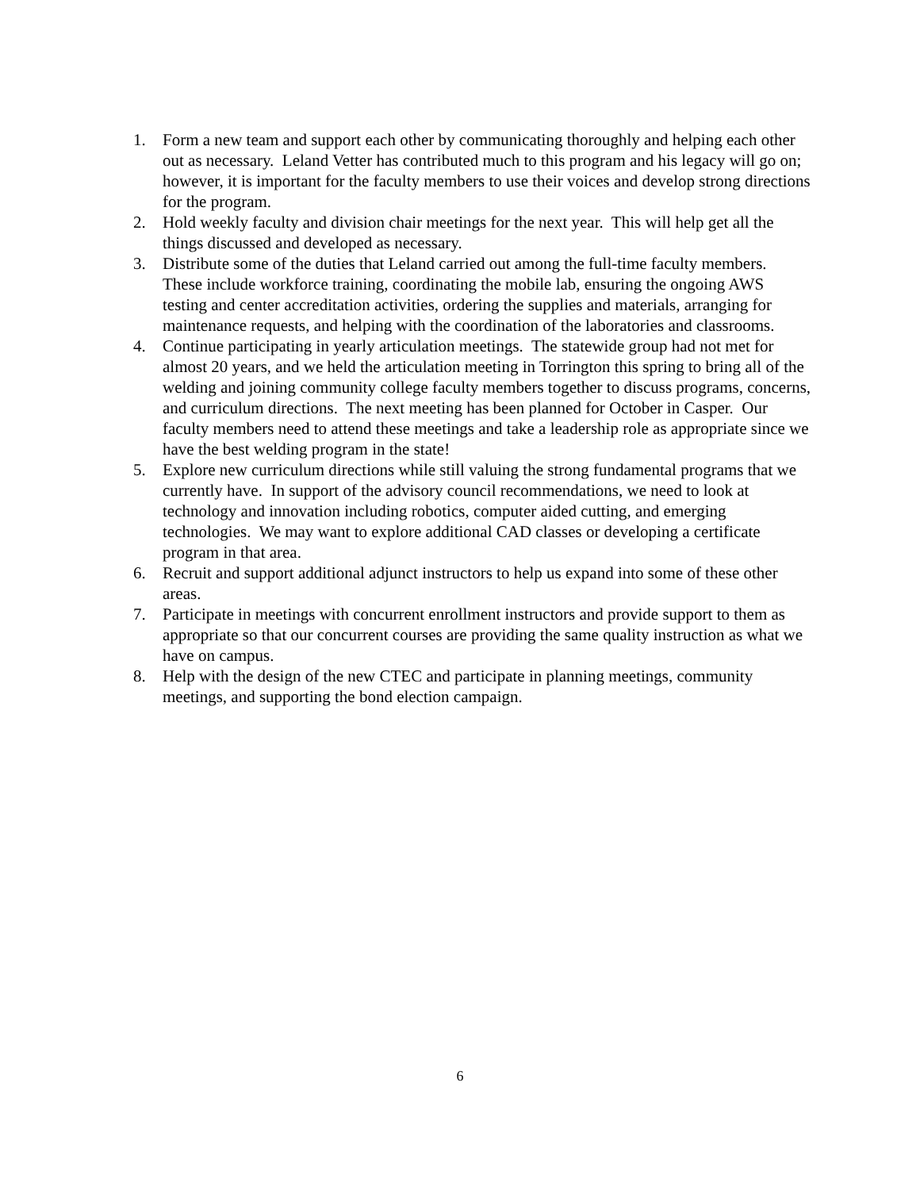1. Form a new team and support each other by communicating thoroughly and helping each other out as necessary. Leland Vetter has contributed much to this program and his legacy will go on; however, it is important for the faculty members to use their voices and develop strong directions for the program.
2. Hold weekly faculty and division chair meetings for the next year. This will help get all the things discussed and developed as necessary.
3. Distribute some of the duties that Leland carried out among the full-time faculty members. These include workforce training, coordinating the mobile lab, ensuring the ongoing AWS testing and center accreditation activities, ordering the supplies and materials, arranging for maintenance requests, and helping with the coordination of the laboratories and classrooms.
4. Continue participating in yearly articulation meetings. The statewide group had not met for almost 20 years, and we held the articulation meeting in Torrington this spring to bring all of the welding and joining community college faculty members together to discuss programs, concerns, and curriculum directions. The next meeting has been planned for October in Casper. Our faculty members need to attend these meetings and take a leadership role as appropriate since we have the best welding program in the state!
5. Explore new curriculum directions while still valuing the strong fundamental programs that we currently have. In support of the advisory council recommendations, we need to look at technology and innovation including robotics, computer aided cutting, and emerging technologies. We may want to explore additional CAD classes or developing a certificate program in that area.
6. Recruit and support additional adjunct instructors to help us expand into some of these other areas.
7. Participate in meetings with concurrent enrollment instructors and provide support to them as appropriate so that our concurrent courses are providing the same quality instruction as what we have on campus.
8. Help with the design of the new CTEC and participate in planning meetings, community meetings, and supporting the bond election campaign.
6